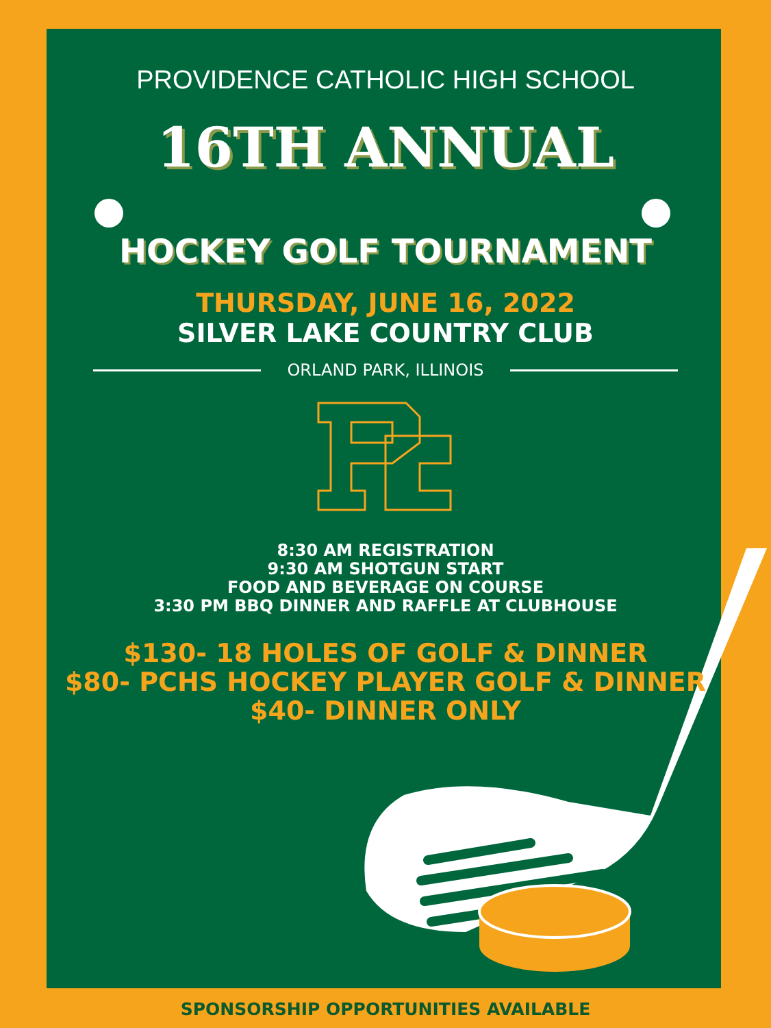PROVIDENCE CATHOLIC HIGH SCHOOL
16TH ANNUAL
HOCKEY GOLF TOURNAMENT
THURSDAY, JUNE 16, 2022
SILVER LAKE COUNTRY CLUB
ORLAND PARK, ILLINOIS
8:30 AM REGISTRATION
9:30 AM SHOTGUN START
FOOD AND BEVERAGE ON COURSE
3:30 PM BBQ DINNER AND RAFFLE AT CLUBHOUSE
$130- 18 HOLES OF GOLF & DINNER
$80- PCHS HOCKEY PLAYER GOLF & DINNER
$40- DINNER ONLY
SPONSORSHIP OPPORTUNITIES AVAILABLE